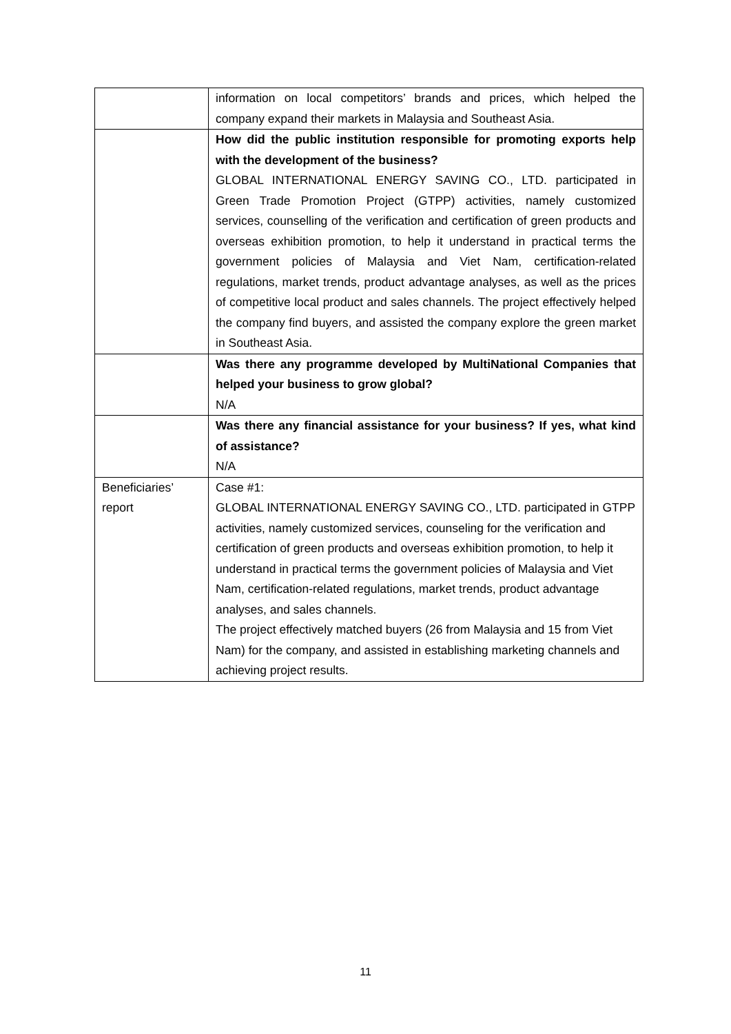| | information on local competitors’ brands and prices, which helped the company expand their markets in Malaysia and Southeast Asia. |
| | How did the public institution responsible for promoting exports help with the development of the business? GLOBAL INTERNATIONAL ENERGY SAVING CO., LTD. participated in Green Trade Promotion Project (GTPP) activities, namely customized services, counselling of the verification and certification of green products and overseas exhibition promotion, to help it understand in practical terms the government policies of Malaysia and Viet Nam, certification-related regulations, market trends, product advantage analyses, as well as the prices of competitive local product and sales channels. The project effectively helped the company find buyers, and assisted the company explore the green market in Southeast Asia. |
| | Was there any programme developed by MultiNational Companies that helped your business to grow global? N/A |
| | Was there any financial assistance for your business? If yes, what kind of assistance? N/A |
| Beneficiaries’ report | Case #1: GLOBAL INTERNATIONAL ENERGY SAVING CO., LTD. participated in GTPP activities, namely customized services, counseling for the verification and certification of green products and overseas exhibition promotion, to help it understand in practical terms the government policies of Malaysia and Viet Nam, certification-related regulations, market trends, product advantage analyses, and sales channels. The project effectively matched buyers (26 from Malaysia and 15 from Viet Nam) for the company, and assisted in establishing marketing channels and achieving project results. |
11